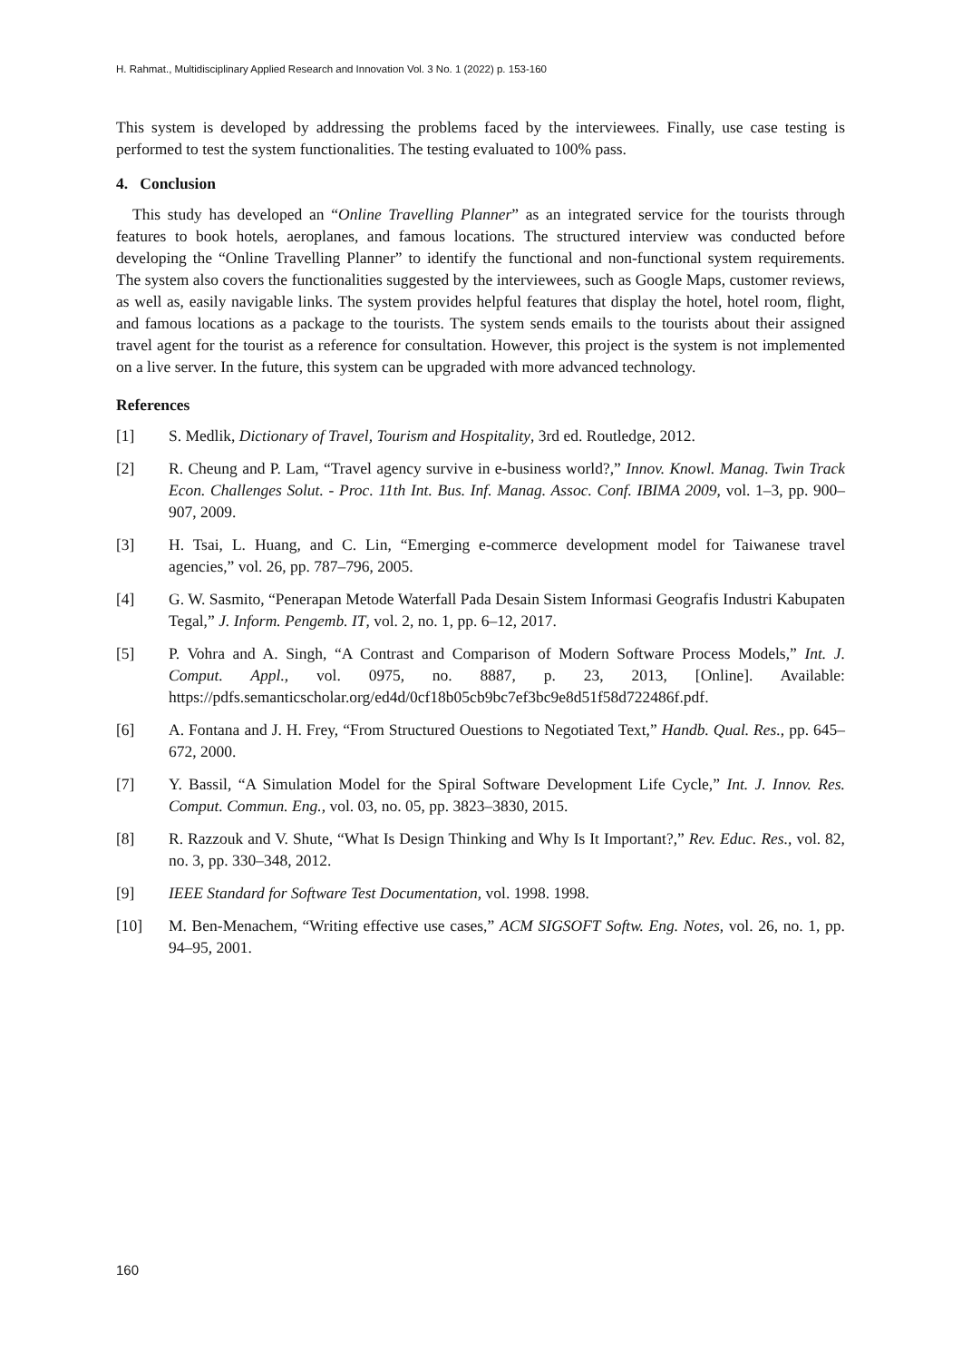H. Rahmat., Multidisciplinary Applied Research and Innovation Vol. 3 No. 1 (2022) p. 153-160
This system is developed by addressing the problems faced by the interviewees. Finally, use case testing is performed to test the system functionalities. The testing evaluated to 100% pass.
4. Conclusion
This study has developed an “Online Travelling Planner” as an integrated service for the tourists through features to book hotels, aeroplanes, and famous locations. The structured interview was conducted before developing the “Online Travelling Planner” to identify the functional and non-functional system requirements. The system also covers the functionalities suggested by the interviewees, such as Google Maps, customer reviews, as well as, easily navigable links. The system provides helpful features that display the hotel, hotel room, flight, and famous locations as a package to the tourists. The system sends emails to the tourists about their assigned travel agent for the tourist as a reference for consultation. However, this project is the system is not implemented on a live server. In the future, this system can be upgraded with more advanced technology.
References
[1] S. Medlik, Dictionary of Travel, Tourism and Hospitality, 3rd ed. Routledge, 2012.
[2] R. Cheung and P. Lam, “Travel agency survive in e-business world?,” Innov. Knowl. Manag. Twin Track Econ. Challenges Solut. - Proc. 11th Int. Bus. Inf. Manag. Assoc. Conf. IBIMA 2009, vol. 1–3, pp. 900–907, 2009.
[3] H. Tsai, L. Huang, and C. Lin, “Emerging e-commerce development model for Taiwanese travel agencies,” vol. 26, pp. 787–796, 2005.
[4] G. W. Sasmito, “Penerapan Metode Waterfall Pada Desain Sistem Informasi Geografis Industri Kabupaten Tegal,” J. Inform. Pengemb. IT, vol. 2, no. 1, pp. 6–12, 2017.
[5] P. Vohra and A. Singh, “A Contrast and Comparison of Modern Software Process Models,” Int. J. Comput. Appl., vol. 0975, no. 8887, p. 23, 2013, [Online]. Available: https://pdfs.semanticscholar.org/ed4d/0cf18b05cb9bc7ef3bc9e8d51f58d722486f.pdf.
[6] A. Fontana and J. H. Frey, “From Structured Ouestions to Negotiated Text,” Handb. Qual. Res., pp. 645–672, 2000.
[7] Y. Bassil, “A Simulation Model for the Spiral Software Development Life Cycle,” Int. J. Innov. Res. Comput. Commun. Eng., vol. 03, no. 05, pp. 3823–3830, 2015.
[8] R. Razzouk and V. Shute, “What Is Design Thinking and Why Is It Important?,” Rev. Educ. Res., vol. 82, no. 3, pp. 330–348, 2012.
[9] IEEE Standard for Software Test Documentation, vol. 1998. 1998.
[10] M. Ben-Menachem, “Writing effective use cases,” ACM SIGSOFT Softw. Eng. Notes, vol. 26, no. 1, pp. 94–95, 2001.
160